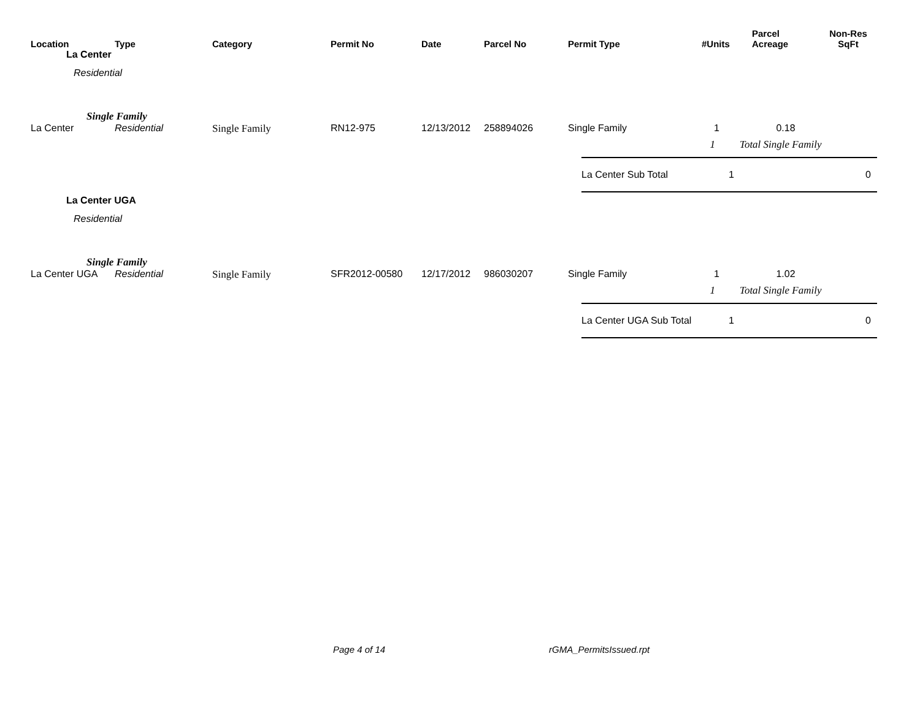| Location | Type | Category | Permit No | Date | Parcel No | Permit Type | #Units | Parcel Acreage | Non-Res SqFt |
| --- | --- | --- | --- | --- | --- | --- | --- | --- | --- |
| La Center | | | | | | | | | |
| Residential | | | | | | | | | |
| | Single Family | | | | | | | | |
| La Center | Residential | Single Family | RN12-975 | 12/13/2012 | 258894026 | Single Family | 1 | 0.18 | |
| | | | | | | | 1 | Total Single Family | |
| | | | | | | / La Center Sub Total / 1 / 0 / | | | |
| La Center UGA | | | | | | | | | |
| Residential | | | | | | | | | |
| | Single Family | | | | | | | | |
| La Center UGA | Residential | Single Family | SFR2012-00580 | 12/17/2012 | 986030207 | Single Family | 1 | 1.02 | |
| | | | | | | | 1 | Total Single Family | |
| | | | | | | / La Center UGA Sub Total / 1 / 0 / | | | |
Page 4 of 14 rGMA_PermitsIssued.rpt